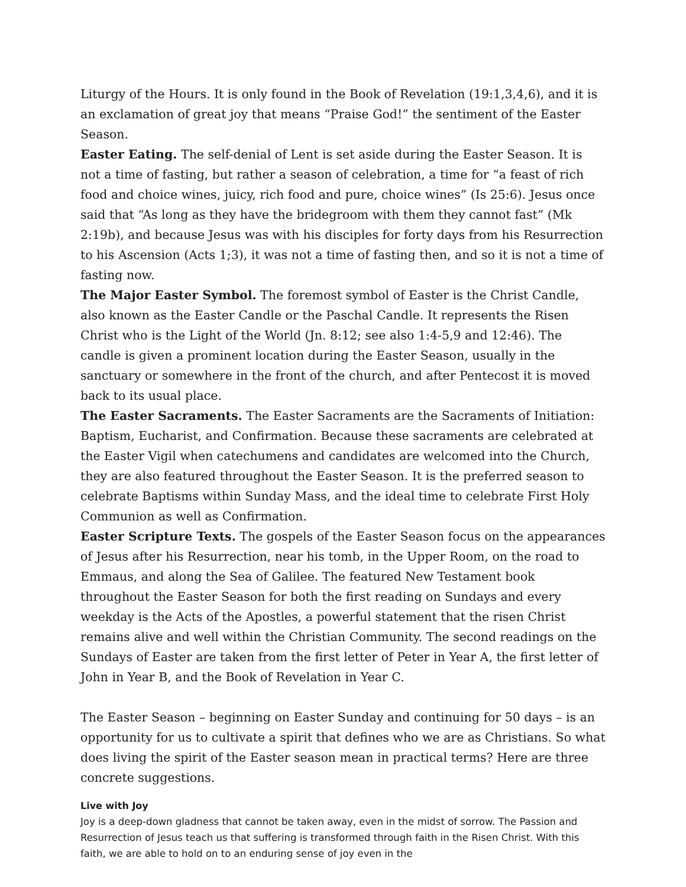Liturgy of the Hours. It is only found in the Book of Revelation (19:1,3,4,6), and it is an exclamation of great joy that means “Praise God!” the sentiment of the Easter Season.
Easter Eating. The self-denial of Lent is set aside during the Easter Season. It is not a time of fasting, but rather a season of celebration, a time for “a feast of rich food and choice wines, juicy, rich food and pure, choice wines” (Is 25:6). Jesus once said that “As long as they have the bridegroom with them they cannot fast” (Mk 2:19b), and because Jesus was with his disciples for forty days from his Resurrection to his Ascension (Acts 1;3), it was not a time of fasting then, and so it is not a time of fasting now.
The Major Easter Symbol. The foremost symbol of Easter is the Christ Candle, also known as the Easter Candle or the Paschal Candle. It represents the Risen Christ who is the Light of the World (Jn. 8:12; see also 1:4-5,9 and 12:46). The candle is given a prominent location during the Easter Season, usually in the sanctuary or somewhere in the front of the church, and after Pentecost it is moved back to its usual place.
The Easter Sacraments. The Easter Sacraments are the Sacraments of Initiation: Baptism, Eucharist, and Confirmation. Because these sacraments are celebrated at the Easter Vigil when catechumens and candidates are welcomed into the Church, they are also featured throughout the Easter Season. It is the preferred season to celebrate Baptisms within Sunday Mass, and the ideal time to celebrate First Holy Communion as well as Confirmation.
Easter Scripture Texts. The gospels of the Easter Season focus on the appearances of Jesus after his Resurrection, near his tomb, in the Upper Room, on the road to Emmaus, and along the Sea of Galilee. The featured New Testament book throughout the Easter Season for both the first reading on Sundays and every weekday is the Acts of the Apostles, a powerful statement that the risen Christ remains alive and well within the Christian Community. The second readings on the Sundays of Easter are taken from the first letter of Peter in Year A, the first letter of John in Year B, and the Book of Revelation in Year C.
The Easter Season – beginning on Easter Sunday and continuing for 50 days – is an opportunity for us to cultivate a spirit that defines who we are as Christians. So what does living the spirit of the Easter season mean in practical terms? Here are three concrete suggestions.
Live with Joy
Joy is a deep-down gladness that cannot be taken away, even in the midst of sorrow. The Passion and Resurrection of Jesus teach us that suffering is transformed through faith in the Risen Christ. With this faith, we are able to hold on to an enduring sense of joy even in the